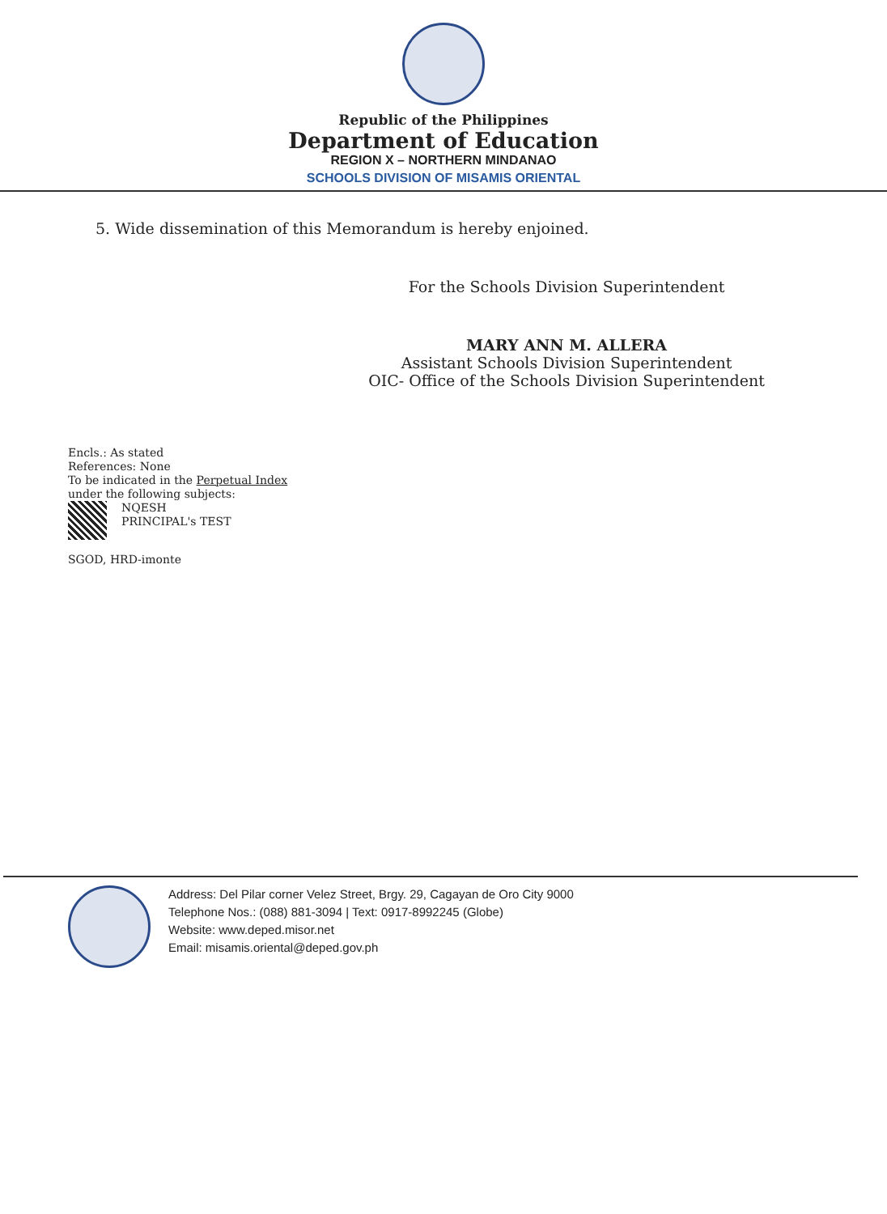Republic of the Philippines
Department of Education
REGION X – NORTHERN MINDANAO
SCHOOLS DIVISION OF MISAMIS ORIENTAL
5. Wide dissemination of this Memorandum is hereby enjoined.
For the Schools Division Superintendent
MARY ANN M. ALLERA
Assistant Schools Division Superintendent
OIC- Office of the Schools Division Superintendent
Encls.: As stated
References: None
To be indicated in the Perpetual Index
under the following subjects:
NQESH
PRINCIPAL's TEST
SGOD, HRD-imonte
Address: Del Pilar corner Velez Street, Brgy. 29, Cagayan de Oro City 9000
Telephone Nos.: (088) 881-3094 | Text: 0917-8992245 (Globe)
Website: www.deped.misor.net
Email: misamis.oriental@deped.gov.ph